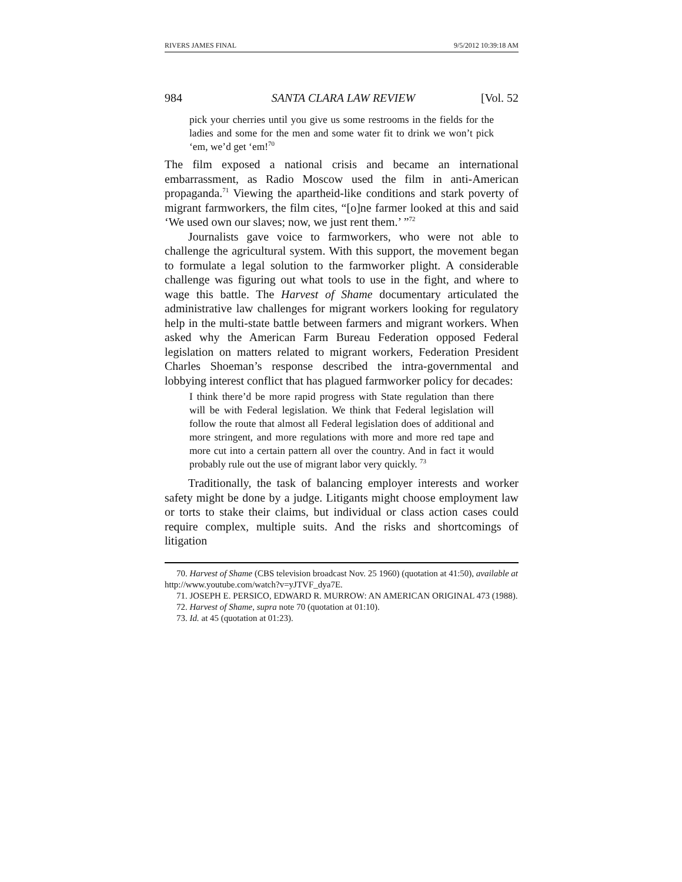RIVERS JAMES FINAL 9/5/2012 10:39:18 AM
984 SANTA CLARA LAW REVIEW [Vol. 52
pick your cherries until you give us some restrooms in the fields for the ladies and some for the men and some water fit to drink we won’t pick ‘em, we’d get ‘em!<sup>70</sup>
The film exposed a national crisis and became an international embarrassment, as Radio Moscow used the film in anti-American propaganda.<sup>71</sup> Viewing the apartheid-like conditions and stark poverty of migrant farmworkers, the film cites, “[o]ne farmer looked at this and said ‘We used own our slaves; now, we just rent them.’ ”<sup>72</sup>
Journalists gave voice to farmworkers, who were not able to challenge the agricultural system. With this support, the movement began to formulate a legal solution to the farmworker plight. A considerable challenge was figuring out what tools to use in the fight, and where to wage this battle. The Harvest of Shame documentary articulated the administrative law challenges for migrant workers looking for regulatory help in the multi-state battle between farmers and migrant workers. When asked why the American Farm Bureau Federation opposed Federal legislation on matters related to migrant workers, Federation President Charles Shoeman’s response described the intra-governmental and lobbying interest conflict that has plagued farmworker policy for decades:
I think there’d be more rapid progress with State regulation than there will be with Federal legislation. We think that Federal legislation will follow the route that almost all Federal legislation does of additional and more stringent, and more regulations with more and more red tape and more cut into a certain pattern all over the country. And in fact it would probably rule out the use of migrant labor very quickly. <sup>73</sup>
Traditionally, the task of balancing employer interests and worker safety might be done by a judge. Litigants might choose employment law or torts to stake their claims, but individual or class action cases could require complex, multiple suits. And the risks and shortcomings of litigation
70. Harvest of Shame (CBS television broadcast Nov. 25 1960) (quotation at 41:50), available at http://www.youtube.com/watch?v=yJTVF_dya7E.
71. JOSEPH E. PERSICO, EDWARD R. MURROW: AN AMERICAN ORIGINAL 473 (1988).
72. Harvest of Shame, supra note 70 (quotation at 01:10).
73. Id. at 45 (quotation at 01:23).